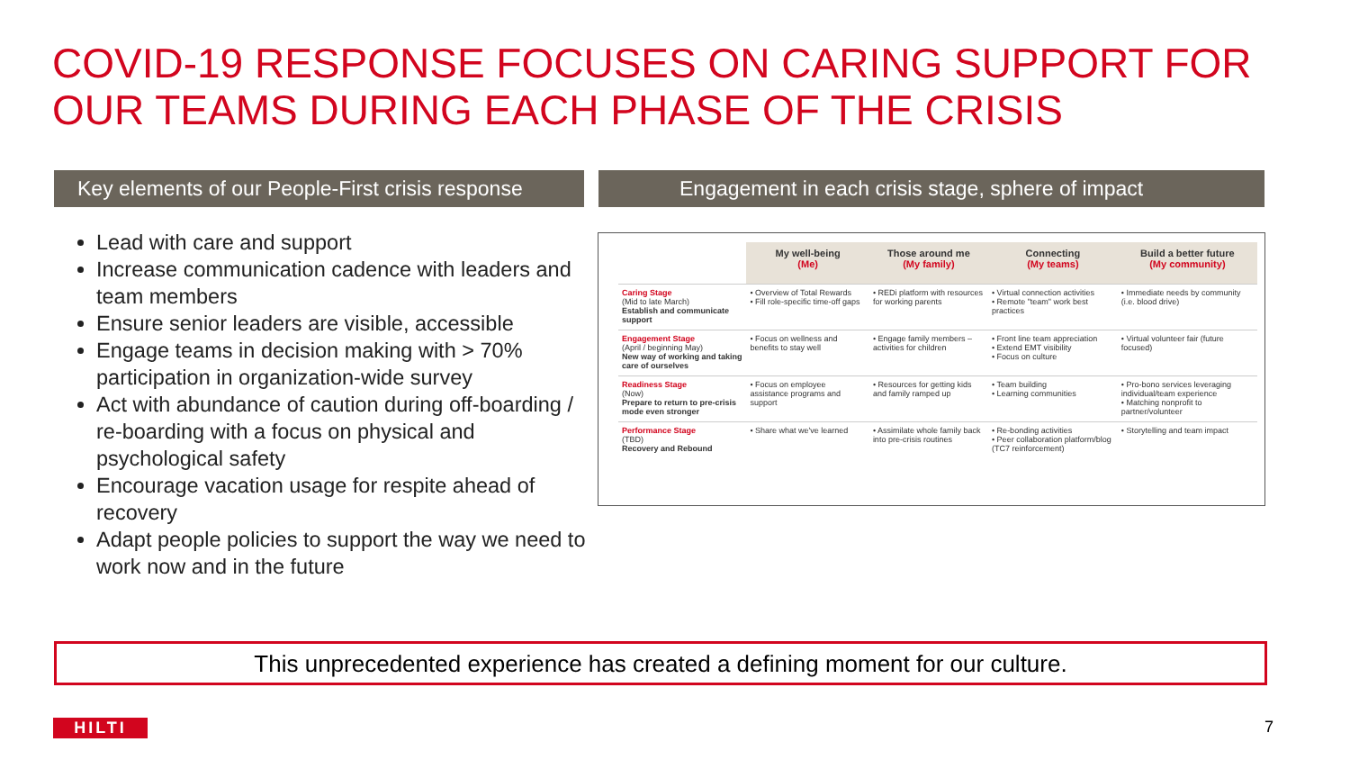COVID-19 RESPONSE FOCUSES ON CARING SUPPORT FOR
OUR TEAMS DURING EACH PHASE OF THE CRISIS
Key elements of our People-First crisis response
Engagement in each crisis stage, sphere of impact
Lead with care and support
Increase communication cadence with leaders and team members
Ensure senior leaders are visible, accessible
Engage teams in decision making with > 70% participation in organization-wide survey
Act with abundance of caution during off-boarding / re-boarding with a focus on physical and psychological safety
Encourage vacation usage for respite ahead of recovery
Adapt people policies to support the way we need to work now and in the future
| | My well-being (Me) | Those around me (My family) | Connecting (My teams) | Build a better future (My community) |
| --- | --- | --- | --- | --- |
| Caring Stage (Mid to late March) Establish and communicate support | • Overview of Total Rewards • Fill role-specific time-off gaps | • REDi platform with resources for working parents | • Virtual connection activities • Remote "team" work best practices | • Immediate needs by community (i.e. blood drive) |
| Engagement Stage (April / beginning May) New way of working and taking care of ourselves | • Focus on wellness and benefits to stay well | • Engage family members – activities for children | • Front line team appreciation • Extend EMT visibility • Focus on culture | • Virtual volunteer fair (future focused) |
| Readiness Stage (Now) Prepare to return to pre-crisis mode even stronger | • Focus on employee assistance programs and support | • Resources for getting kids and family ramped up | • Team building • Learning communities | • Pro-bono services leveraging individual/team experience • Matching nonprofit to partner/volunteer |
| Performance Stage (TBD) Recovery and Rebound | • Share what we've learned | • Assimilate whole family back into pre-crisis routines | • Re-bonding activities • Peer collaboration platform/blog (TC7 reinforcement) | • Storytelling and team impact |
This unprecedented experience has created a defining moment for our culture.
HILTI 7